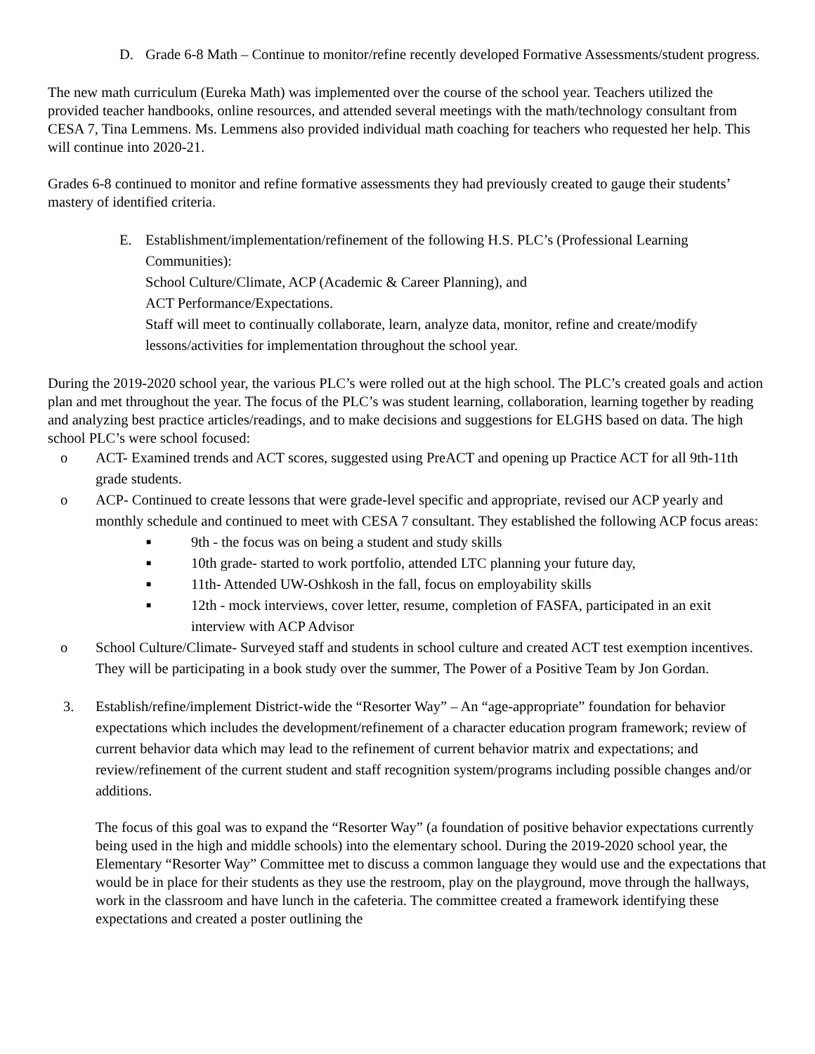D. Grade 6-8 Math – Continue to monitor/refine recently developed Formative Assessments/student progress.
The new math curriculum (Eureka Math) was implemented over the course of the school year. Teachers utilized the provided teacher handbooks, online resources, and attended several meetings with the math/technology consultant from CESA 7, Tina Lemmens. Ms. Lemmens also provided individual math coaching for teachers who requested her help. This will continue into 2020-21.
Grades 6-8 continued to monitor and refine formative assessments they had previously created to gauge their students’ mastery of identified criteria.
E. Establishment/implementation/refinement of the following H.S. PLC’s (Professional Learning Communities):
School Culture/Climate, ACP (Academic & Career Planning), and
ACT Performance/Expectations.
Staff will meet to continually collaborate, learn, analyze data, monitor, refine and create/modify lessons/activities for implementation throughout the school year.
During the 2019-2020 school year, the various PLC’s were rolled out at the high school. The PLC’s created goals and action plan and met throughout the year. The focus of the PLC’s was student learning, collaboration, learning together by reading and analyzing best practice articles/readings, and to make decisions and suggestions for ELGHS based on data. The high school PLC’s were school focused:
o ACT- Examined trends and ACT scores, suggested using PreACT and opening up Practice ACT for all 9th-11th grade students.
o ACP- Continued to create lessons that were grade-level specific and appropriate, revised our ACP yearly and monthly schedule and continued to meet with CESA 7 consultant. They established the following ACP focus areas:
■ 9th - the focus was on being a student and study skills
■ 10th grade- started to work portfolio, attended LTC planning your future day,
■ 11th- Attended UW-Oshkosh in the fall, focus on employability skills
■ 12th - mock interviews, cover letter, resume, completion of FASFA, participated in an exit interview with ACP Advisor
o School Culture/Climate- Surveyed staff and students in school culture and created ACT test exemption incentives. They will be participating in a book study over the summer, The Power of a Positive Team by Jon Gordan.
3. Establish/refine/implement District-wide the “Resorter Way” – An “age-appropriate” foundation for behavior expectations which includes the development/refinement of a character education program framework; review of current behavior data which may lead to the refinement of current behavior matrix and expectations; and review/refinement of the current student and staff recognition system/programs including possible changes and/or additions.
The focus of this goal was to expand the “Resorter Way” (a foundation of positive behavior expectations currently being used in the high and middle schools) into the elementary school. During the 2019-2020 school year, the Elementary “Resorter Way” Committee met to discuss a common language they would use and the expectations that would be in place for their students as they use the restroom, play on the playground, move through the hallways, work in the classroom and have lunch in the cafeteria. The committee created a framework identifying these expectations and created a poster outlining the